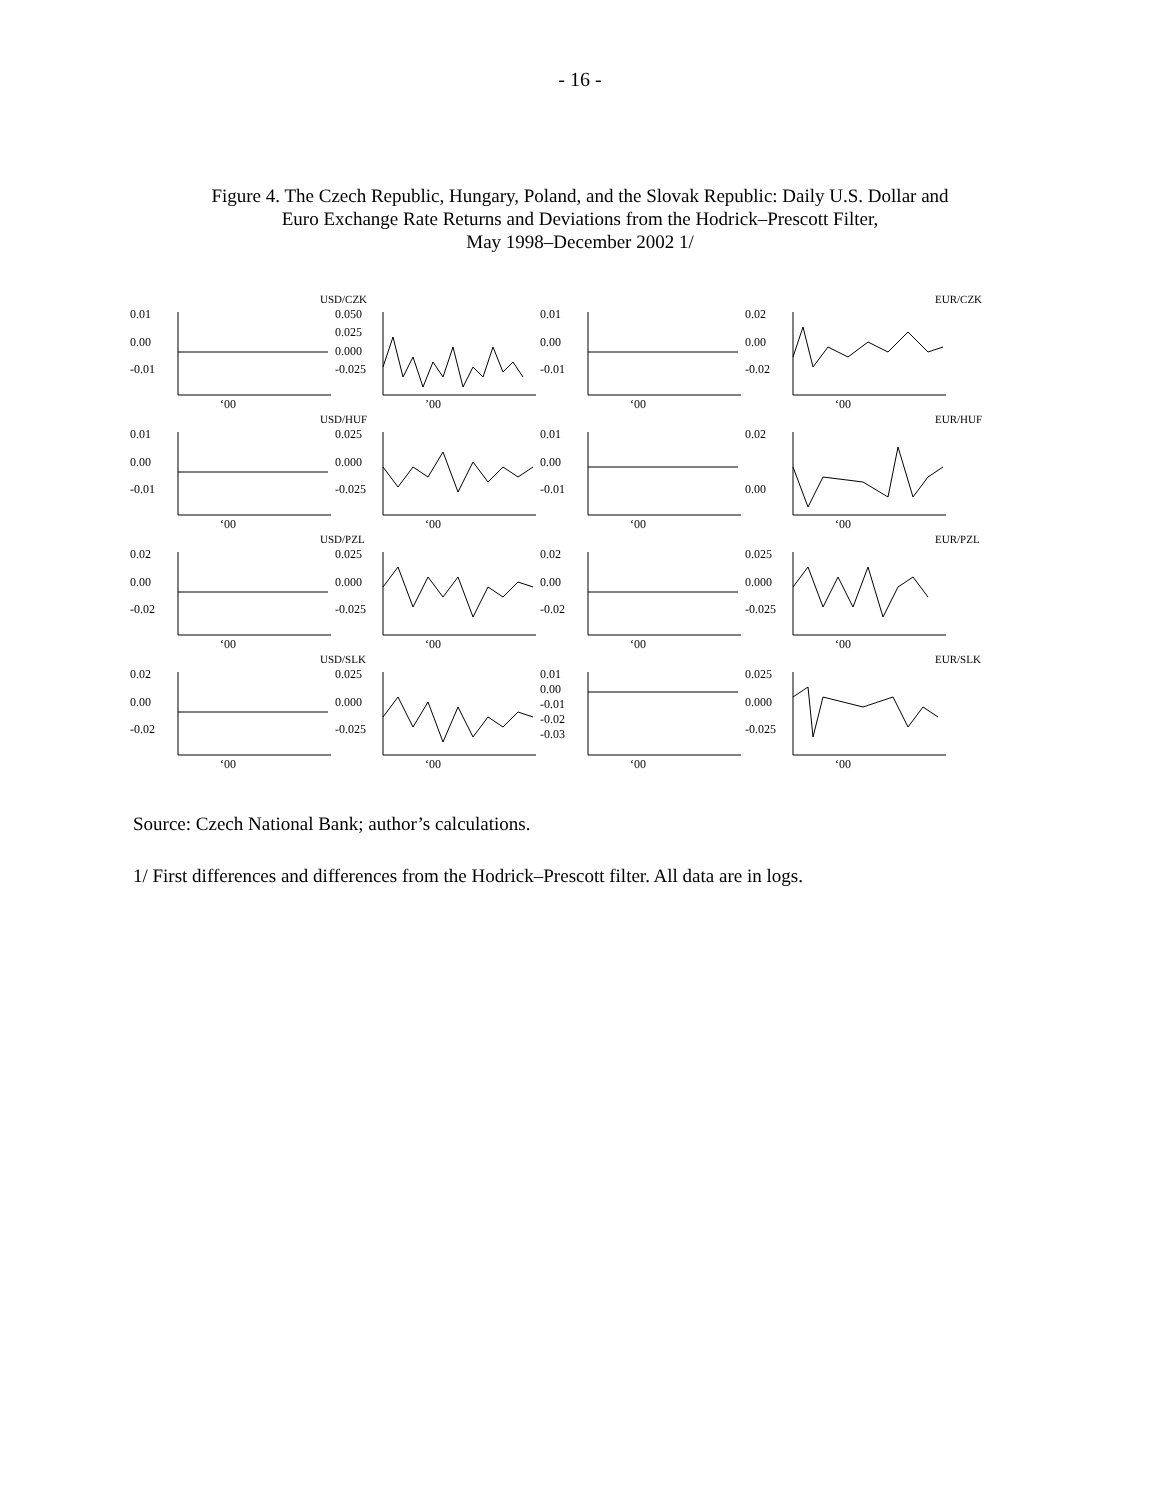- 16 -
Figure 4. The Czech Republic, Hungary, Poland, and the Slovak Republic: Daily U.S. Dollar and
Euro Exchange Rate Returns and Deviations from the Hodrick–Prescott Filter,
May 1998–December 2002 1/
USD/CZK
0.01
0.00
-0.01
‘00
0.050
0.025
0.000
-0.025
’00
0.01
0.00
-0.01
‘00
EUR/CZK
0.02
0.00
-0.02
‘00
USD/HUF
0.01
0.00
-0.01
‘00
0.025
0.000
-0.025
‘00
0.01
0.00
-0.01
‘00
EUR/HUF
0.02
0.00
‘00
USD/PZL
0.02
0.00
-0.02
‘00
0.025
0.000
-0.025
‘00
0.02
0.00
-0.02
‘00
EUR/PZL
0.025
0.000
-0.025
‘00
USD/SLK
0.02
0.00
-0.02
‘00
0.025
0.000
-0.025
‘00
0.01
0.00
-0.01
-0.02
-0.03
‘00
EUR/SLK
0.025
0.000
-0.025
‘00
Source: Czech National Bank; author’s calculations.
1/ First differences and differences from the Hodrick–Prescott filter. All data are in logs.